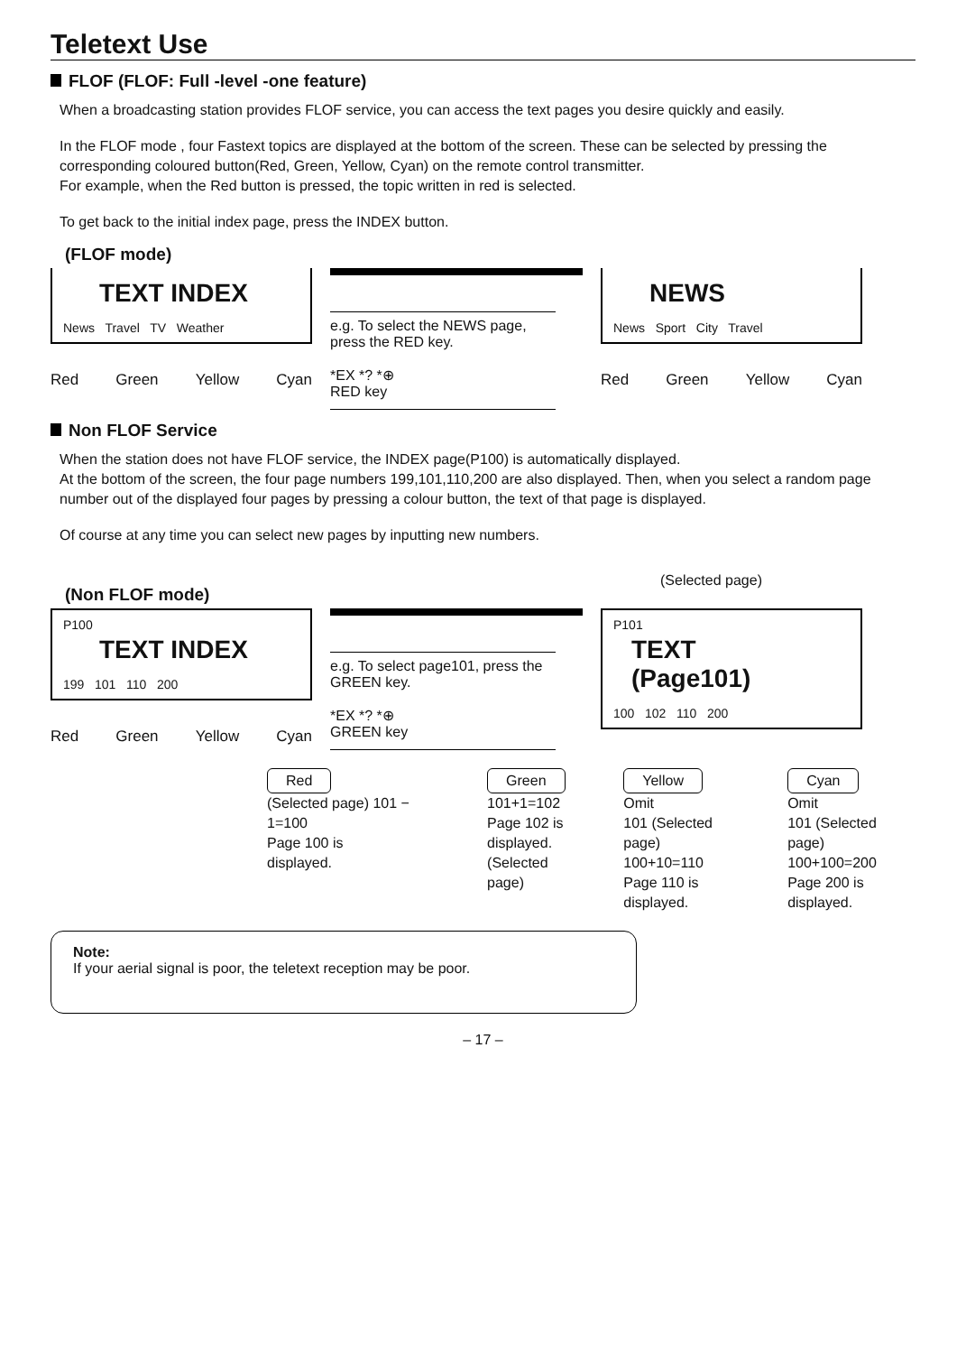Teletext Use
FLOF (FLOF: Full -level -one feature)
When a broadcasting station provides FLOF service, you can access the text pages you desire quickly and easily.
In the FLOF mode , four Fastext topics are displayed at the bottom of the screen. These can be selected by pressing the corresponding coloured button(Red, Green, Yellow, Cyan) on the remote control transmitter.
For example, when the Red button is pressed, the topic written in red is selected.
To get back to the initial index page, press the INDEX button.
(FLOF mode)
TEXT INDEX
News Travel TV Weather
Red Green Yellow Cyan
e.g. To select the NEWS page, press the RED key.
*EX *? *⊕
RED key
NEWS
News Sport City Travel
Red Green Yellow Cyan
Non FLOF Service
When the station does not have FLOF service, the INDEX page(P100) is automatically displayed.
At the bottom of the screen, the four page numbers 199,101,110,200 are also displayed. Then, when you select a random page number out of the displayed four pages by pressing a colour button, the text of that page is displayed.
Of course at any time you can select new pages by inputting new numbers.
(Non FLOF mode)
(Selected page)
P100
TEXT INDEX
199 101 110 200
Red Green Yellow Cyan
e.g. To select page101, press the GREEN key.
*EX *? *⊕
GREEN key
P101
TEXT (Page101)
100 102 110 200
Red
(Selected page) 101 − 1=100
Page 100 is
displayed.
Green
101+1=102
Page 102 is
displayed.
(Selected page)
Yellow
Omit
101 (Selected page)
100+10=110
Page 110 is
displayed.
Cyan
Omit
101 (Selected page)
100+100=200
Page 200 is
displayed.
Note:
If your aerial signal is poor, the teletext reception may be poor.
– 17 –